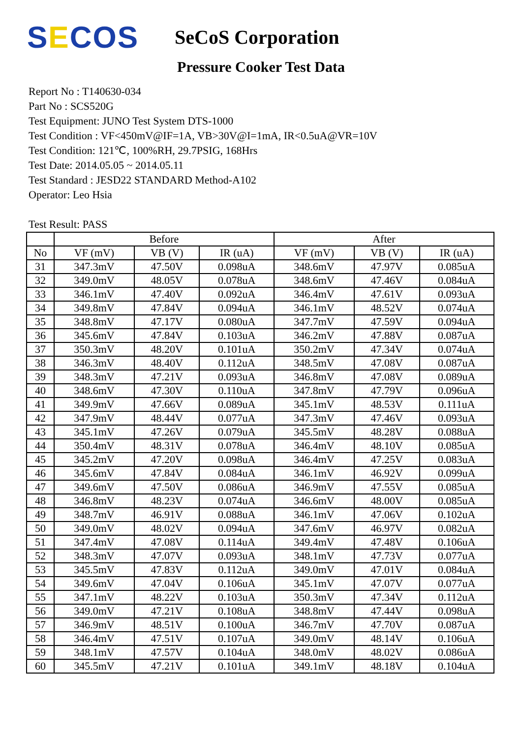SECOS
SeCoS Corporation
Pressure Cooker Test Data
Report No : T140630-034
Part No : SCS520G
Test Equipment: JUNO Test System DTS-1000
Test Condition : VF<450mV@IF=1A, VB>30V@I=1mA, IR<0.5uA@VR=10V
Test Condition: 121℃, 100%RH, 29.7PSIG, 168Hrs
Test Date: 2014.05.05 ~ 2014.05.11
Test Standard : JESD22 STANDARD Method-A102
Operator: Leo Hsia
Test Result: PASS
| | Before | | | After | | |
| --- | --- | --- | --- | --- | --- | --- |
| No | VF (mV) | VB (V) | IR (uA) | VF (mV) | VB (V) | IR (uA) |
| 31 | 347.3mV | 47.50V | 0.098uA | 348.6mV | 47.97V | 0.085uA |
| 32 | 349.0mV | 48.05V | 0.078uA | 348.6mV | 47.46V | 0.084uA |
| 33 | 346.1mV | 47.40V | 0.092uA | 346.4mV | 47.61V | 0.093uA |
| 34 | 349.8mV | 47.84V | 0.094uA | 346.1mV | 48.52V | 0.074uA |
| 35 | 348.8mV | 47.17V | 0.080uA | 347.7mV | 47.59V | 0.094uA |
| 36 | 345.6mV | 47.84V | 0.103uA | 346.2mV | 47.88V | 0.087uA |
| 37 | 350.3mV | 48.20V | 0.101uA | 350.2mV | 47.34V | 0.074uA |
| 38 | 346.3mV | 48.40V | 0.112uA | 348.5mV | 47.08V | 0.087uA |
| 39 | 348.3mV | 47.21V | 0.093uA | 346.8mV | 47.08V | 0.089uA |
| 40 | 348.6mV | 47.30V | 0.110uA | 347.8mV | 47.79V | 0.096uA |
| 41 | 349.9mV | 47.66V | 0.089uA | 345.1mV | 48.53V | 0.111uA |
| 42 | 347.9mV | 48.44V | 0.077uA | 347.3mV | 47.46V | 0.093uA |
| 43 | 345.1mV | 47.26V | 0.079uA | 345.5mV | 48.28V | 0.088uA |
| 44 | 350.4mV | 48.31V | 0.078uA | 346.4mV | 48.10V | 0.085uA |
| 45 | 345.2mV | 47.20V | 0.098uA | 346.4mV | 47.25V | 0.083uA |
| 46 | 345.6mV | 47.84V | 0.084uA | 346.1mV | 46.92V | 0.099uA |
| 47 | 349.6mV | 47.50V | 0.086uA | 346.9mV | 47.55V | 0.085uA |
| 48 | 346.8mV | 48.23V | 0.074uA | 346.6mV | 48.00V | 0.085uA |
| 49 | 348.7mV | 46.91V | 0.088uA | 346.1mV | 47.06V | 0.102uA |
| 50 | 349.0mV | 48.02V | 0.094uA | 347.6mV | 46.97V | 0.082uA |
| 51 | 347.4mV | 47.08V | 0.114uA | 349.4mV | 47.48V | 0.106uA |
| 52 | 348.3mV | 47.07V | 0.093uA | 348.1mV | 47.73V | 0.077uA |
| 53 | 345.5mV | 47.83V | 0.112uA | 349.0mV | 47.01V | 0.084uA |
| 54 | 349.6mV | 47.04V | 0.106uA | 345.1mV | 47.07V | 0.077uA |
| 55 | 347.1mV | 48.22V | 0.103uA | 350.3mV | 47.34V | 0.112uA |
| 56 | 349.0mV | 47.21V | 0.108uA | 348.8mV | 47.44V | 0.098uA |
| 57 | 346.9mV | 48.51V | 0.100uA | 346.7mV | 47.70V | 0.087uA |
| 58 | 346.4mV | 47.51V | 0.107uA | 349.0mV | 48.14V | 0.106uA |
| 59 | 348.1mV | 47.57V | 0.104uA | 348.0mV | 48.02V | 0.086uA |
| 60 | 345.5mV | 47.21V | 0.101uA | 349.1mV | 48.18V | 0.104uA |